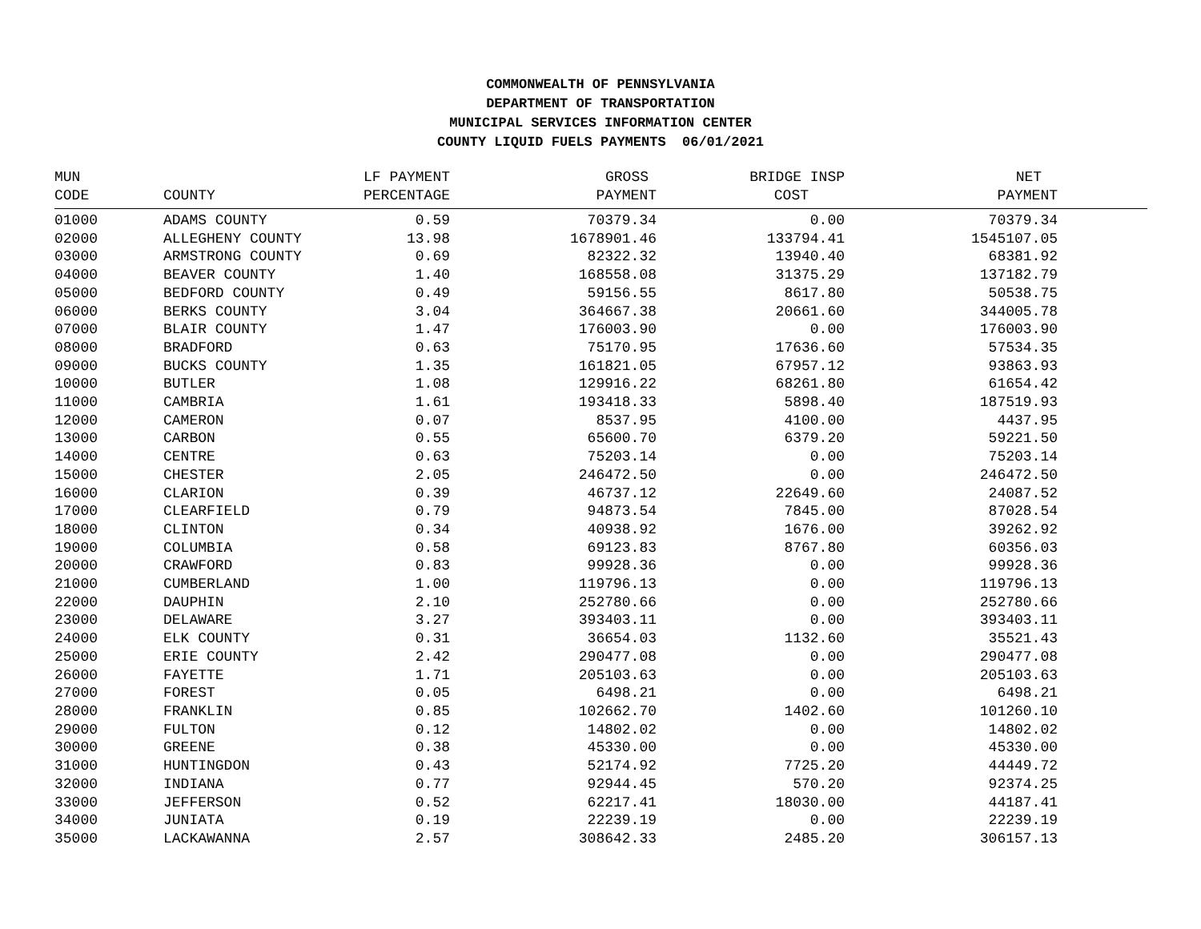COMMONWEALTH OF PENNSYLVANIA
DEPARTMENT OF TRANSPORTATION
MUNICIPAL SERVICES INFORMATION CENTER
COUNTY LIQUID FUELS PAYMENTS 06/01/2021
| MUN | | LF PAYMENT | GROSS | BRIDGE INSP | NET | |
| --- | --- | --- | --- | --- | --- | --- |
| CODE | COUNTY | PERCENTAGE | PAYMENT | COST | PAYMENT | |
| 01000 | ADAMS COUNTY | 0.59 | 70379.34 | 0.00 | 70379.34 | |
| 02000 | ALLEGHENY COUNTY | 13.98 | 1678901.46 | 133794.41 | 1545107.05 | |
| 03000 | ARMSTRONG COUNTY | 0.69 | 82322.32 | 13940.40 | 68381.92 | |
| 04000 | BEAVER COUNTY | 1.40 | 168558.08 | 31375.29 | 137182.79 | |
| 05000 | BEDFORD COUNTY | 0.49 | 59156.55 | 8617.80 | 50538.75 | |
| 06000 | BERKS COUNTY | 3.04 | 364667.38 | 20661.60 | 344005.78 | |
| 07000 | BLAIR COUNTY | 1.47 | 176003.90 | 0.00 | 176003.90 | |
| 08000 | BRADFORD | 0.63 | 75170.95 | 17636.60 | 57534.35 | |
| 09000 | BUCKS COUNTY | 1.35 | 161821.05 | 67957.12 | 93863.93 | |
| 10000 | BUTLER | 1.08 | 129916.22 | 68261.80 | 61654.42 | |
| 11000 | CAMBRIA | 1.61 | 193418.33 | 5898.40 | 187519.93 | |
| 12000 | CAMERON | 0.07 | 8537.95 | 4100.00 | 4437.95 | |
| 13000 | CARBON | 0.55 | 65600.70 | 6379.20 | 59221.50 | |
| 14000 | CENTRE | 0.63 | 75203.14 | 0.00 | 75203.14 | |
| 15000 | CHESTER | 2.05 | 246472.50 | 0.00 | 246472.50 | |
| 16000 | CLARION | 0.39 | 46737.12 | 22649.60 | 24087.52 | |
| 17000 | CLEARFIELD | 0.79 | 94873.54 | 7845.00 | 87028.54 | |
| 18000 | CLINTON | 0.34 | 40938.92 | 1676.00 | 39262.92 | |
| 19000 | COLUMBIA | 0.58 | 69123.83 | 8767.80 | 60356.03 | |
| 20000 | CRAWFORD | 0.83 | 99928.36 | 0.00 | 99928.36 | |
| 21000 | CUMBERLAND | 1.00 | 119796.13 | 0.00 | 119796.13 | |
| 22000 | DAUPHIN | 2.10 | 252780.66 | 0.00 | 252780.66 | |
| 23000 | DELAWARE | 3.27 | 393403.11 | 0.00 | 393403.11 | |
| 24000 | ELK COUNTY | 0.31 | 36654.03 | 1132.60 | 35521.43 | |
| 25000 | ERIE COUNTY | 2.42 | 290477.08 | 0.00 | 290477.08 | |
| 26000 | FAYETTE | 1.71 | 205103.63 | 0.00 | 205103.63 | |
| 27000 | FOREST | 0.05 | 6498.21 | 0.00 | 6498.21 | |
| 28000 | FRANKLIN | 0.85 | 102662.70 | 1402.60 | 101260.10 | |
| 29000 | FULTON | 0.12 | 14802.02 | 0.00 | 14802.02 | |
| 30000 | GREENE | 0.38 | 45330.00 | 0.00 | 45330.00 | |
| 31000 | HUNTINGDON | 0.43 | 52174.92 | 7725.20 | 44449.72 | |
| 32000 | INDIANA | 0.77 | 92944.45 | 570.20 | 92374.25 | |
| 33000 | JEFFERSON | 0.52 | 62217.41 | 18030.00 | 44187.41 | |
| 34000 | JUNIATA | 0.19 | 22239.19 | 0.00 | 22239.19 | |
| 35000 | LACKAWANNA | 2.57 | 308642.33 | 2485.20 | 306157.13 | |